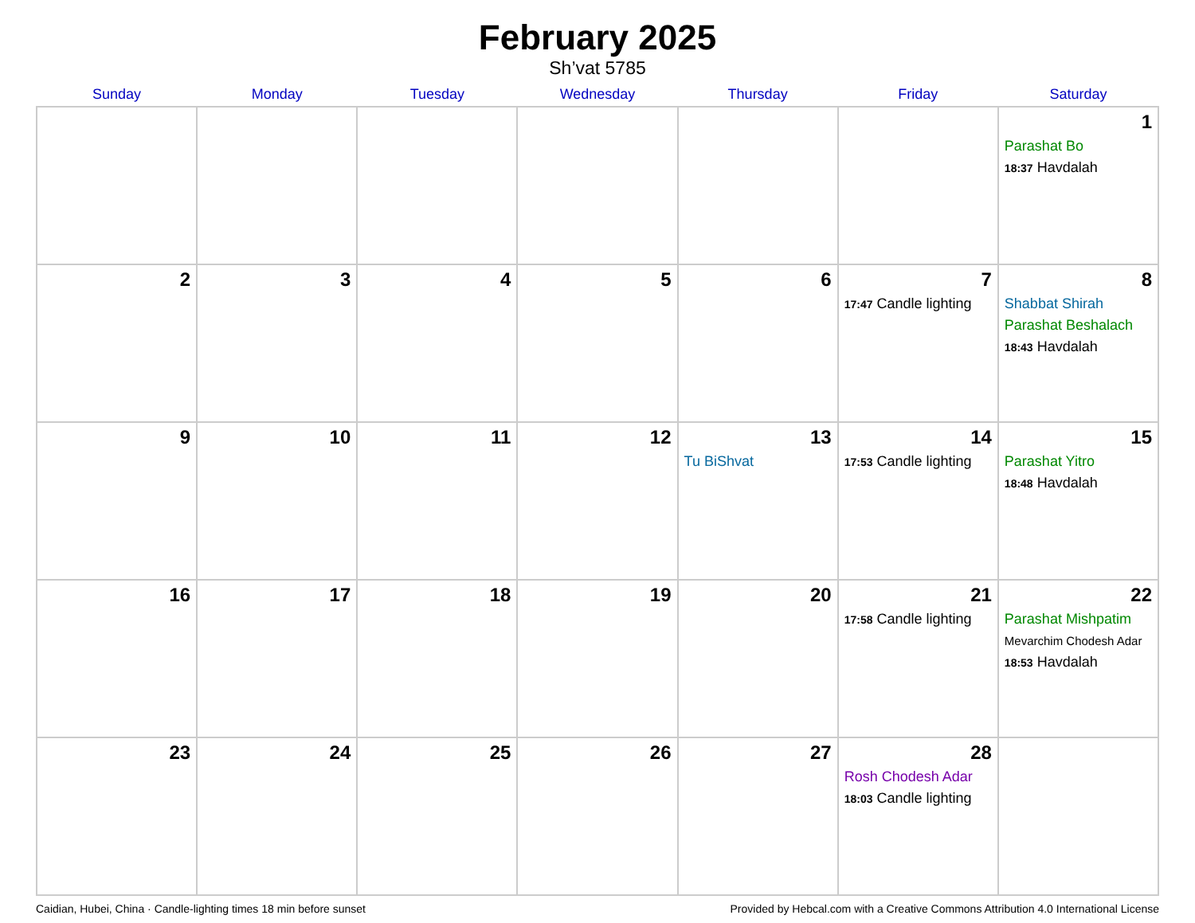February 2025
Sh’vat 5785
| Sunday | Monday | Tuesday | Wednesday | Thursday | Friday | Saturday |
| --- | --- | --- | --- | --- | --- | --- |
| | | | | | | 1 Parashat Bo 18:37 Havdalah |
| 2 | 3 | 4 | 5 | 6 | 7 17:47 Candle lighting | 8 Shabbat Shirah Parashat Beshalach 18:43 Havdalah |
| 9 | 10 | 11 | 12 | 13 Tu BiShvat | 14 17:53 Candle lighting | 15 Parashat Yitro 18:48 Havdalah |
| 16 | 17 | 18 | 19 | 20 | 21 17:58 Candle lighting | 22 Parashat Mishpatim Mevarchim Chodesh Adar 18:53 Havdalah |
| 23 | 24 | 25 | 26 | 27 | 28 Rosh Chodesh Adar 18:03 Candle lighting | |
Caidian, Hubei, China · Candle-lighting times 18 min before sunset Provided by Hebcal.com with a Creative Commons Attribution 4.0 International License